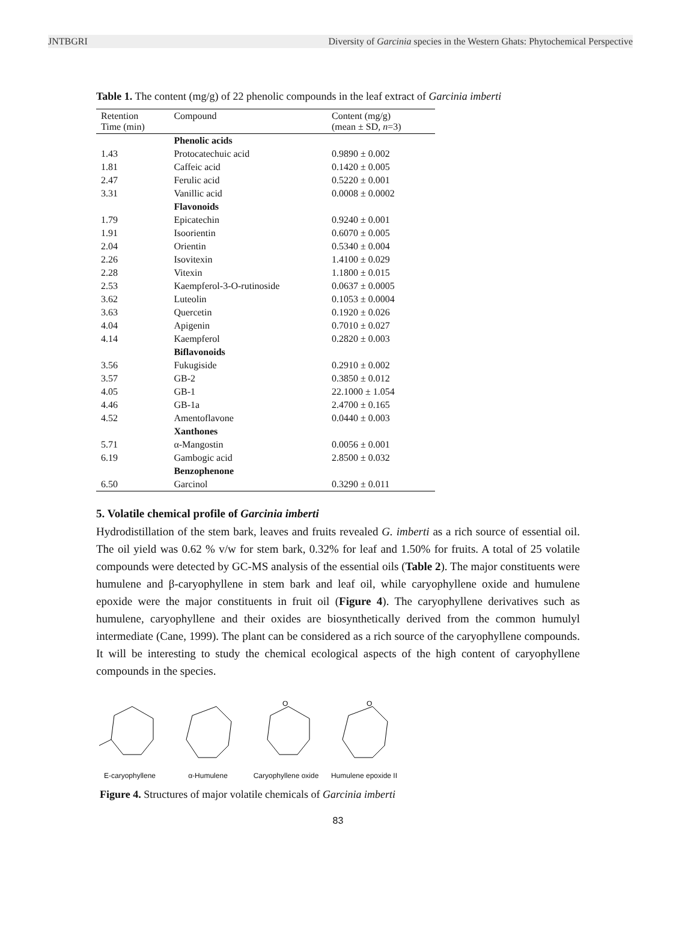JNTBGRI Diversity of Garcinia species in the Western Ghats: Phytochemical Perspective
Table 1. The content (mg/g) of 22 phenolic compounds in the leaf extract of Garcinia imberti
| Retention Time (min) | Compound | Content (mg/g) (mean ± SD, n =3) |
| --- | --- | --- |
| | Phenolic acids | |
| 1.43 | Protocatechuic acid | 0.9890 ± 0.002 |
| 1.81 | Caffeic acid | 0.1420 ± 0.005 |
| 2.47 | Ferulic acid | 0.5220 ± 0.001 |
| 3.31 | Vanillic acid | 0.0008 ± 0.0002 |
| | Flavonoids | |
| 1.79 | Epicatechin | 0.9240 ± 0.001 |
| 1.91 | Isoorientin | 0.6070 ± 0.005 |
| 2.04 | Orientin | 0.5340 ± 0.004 |
| 2.26 | Isovitexin | 1.4100 ± 0.029 |
| 2.28 | Vitexin | 1.1800 ± 0.015 |
| 2.53 | Kaempferol-3-O-rutinoside | 0.0637 ± 0.0005 |
| 3.62 | Luteolin | 0.1053 ± 0.0004 |
| 3.63 | Quercetin | 0.1920 ± 0.026 |
| 4.04 | Apigenin | 0.7010 ± 0.027 |
| 4.14 | Kaempferol | 0.2820 ± 0.003 |
| | Biflavonoids | |
| 3.56 | Fukugiside | 0.2910 ± 0.002 |
| 3.57 | GB-2 | 0.3850 ± 0.012 |
| 4.05 | GB-1 | 22.1000 ± 1.054 |
| 4.46 | GB-1a | 2.4700 ± 0.165 |
| 4.52 | Amentoflavone | 0.0440 ± 0.003 |
| | Xanthones | |
| 5.71 | α-Mangostin | 0.0056 ± 0.001 |
| 6.19 | Gambogic acid | 2.8500 ± 0.032 |
| | Benzophenone | |
| 6.50 | Garcinol | 0.3290 ± 0.011 |
5. Volatile chemical profile of Garcinia imberti
Hydrodistillation of the stem bark, leaves and fruits revealed G. imberti as a rich source of essential oil. The oil yield was 0.62 % v/w for stem bark, 0.32% for leaf and 1.50% for fruits. A total of 25 volatile compounds were detected by GC-MS analysis of the essential oils (Table 2). The major constituents were humulene and β-caryophyllene in stem bark and leaf oil, while caryophyllene oxide and humulene epoxide were the major constituents in fruit oil (Figure 4). The caryophyllene derivatives such as humulene, caryophyllene and their oxides are biosynthetically derived from the common humulyl intermediate (Cane, 1999). The plant can be considered as a rich source of the caryophyllene compounds. It will be interesting to study the chemical ecological aspects of the high content of caryophyllene compounds in the species.
E-caryophyllene
α-Humulene
O
Caryophyllene oxide
O
Humulene epoxide II
Figure 4. Structures of major volatile chemicals of Garcinia imberti
83